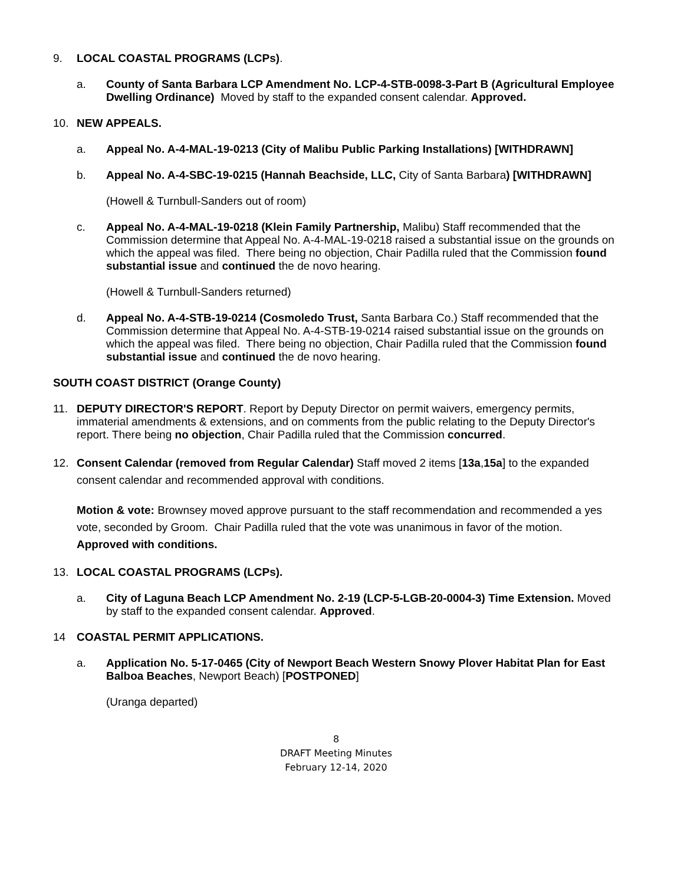9. LOCAL COASTAL PROGRAMS (LCPs).
a. County of Santa Barbara LCP Amendment No. LCP-4-STB-0098-3-Part B (Agricultural Employee Dwelling Ordinance) Moved by staff to the expanded consent calendar. Approved.
10. NEW APPEALS.
a. Appeal No. A-4-MAL-19-0213 (City of Malibu Public Parking Installations) [WITHDRAWN]
b. Appeal No. A-4-SBC-19-0215 (Hannah Beachside, LLC, City of Santa Barbara) [WITHDRAWN]
(Howell & Turnbull-Sanders out of room)
c. Appeal No. A-4-MAL-19-0218 (Klein Family Partnership, Malibu) Staff recommended that the Commission determine that Appeal No. A-4-MAL-19-0218 raised a substantial issue on the grounds on which the appeal was filed. There being no objection, Chair Padilla ruled that the Commission found substantial issue and continued the de novo hearing.
(Howell & Turnbull-Sanders returned)
d. Appeal No. A-4-STB-19-0214 (Cosmoledo Trust, Santa Barbara Co.) Staff recommended that the Commission determine that Appeal No. A-4-STB-19-0214 raised substantial issue on the grounds on which the appeal was filed. There being no objection, Chair Padilla ruled that the Commission found substantial issue and continued the de novo hearing.
SOUTH COAST DISTRICT (Orange County)
11. DEPUTY DIRECTOR'S REPORT. Report by Deputy Director on permit waivers, emergency permits, immaterial amendments & extensions, and on comments from the public relating to the Deputy Director's report. There being no objection, Chair Padilla ruled that the Commission concurred.
12. Consent Calendar (removed from Regular Calendar) Staff moved 2 items [13a,15a] to the expanded consent calendar and recommended approval with conditions.
Motion & vote: Brownsey moved approve pursuant to the staff recommendation and recommended a yes vote, seconded by Groom. Chair Padilla ruled that the vote was unanimous in favor of the motion. Approved with conditions.
13. LOCAL COASTAL PROGRAMS (LCPs).
a. City of Laguna Beach LCP Amendment No. 2-19 (LCP-5-LGB-20-0004-3) Time Extension. Moved by staff to the expanded consent calendar. Approved.
14 COASTAL PERMIT APPLICATIONS.
a. Application No. 5-17-0465 (City of Newport Beach Western Snowy Plover Habitat Plan for East Balboa Beaches, Newport Beach) [POSTPONED]
(Uranga departed)
8
DRAFT Meeting Minutes
February 12-14, 2020